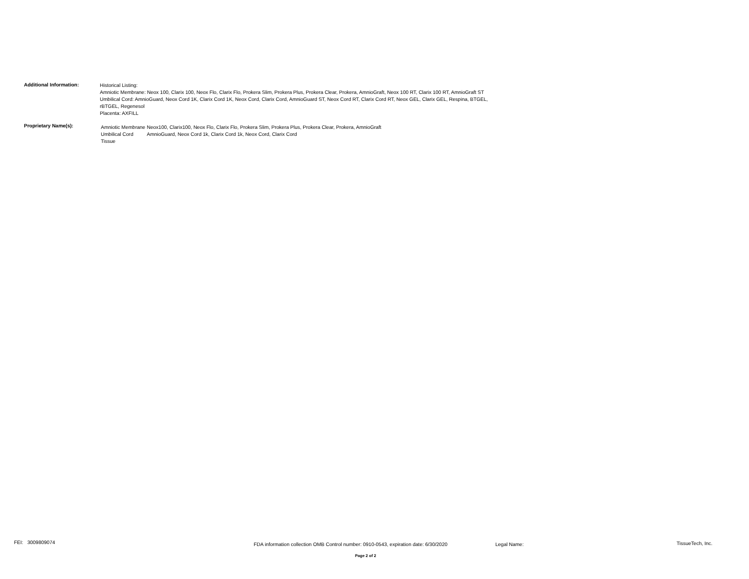Additional Information:
Historical Listing:
Amniotic Membrane: Neox 100, Clarix 100, Neox Flo, Clarix Flo, Prokera Slim, Prokera Plus, Prokera Clear, Prokera, AmnioGraft, Neox 100 RT, Clarix 100 RT, AmnioGraft ST
Umbilical Cord: AmnioGuard, Neox Cord 1K, Clarix Cord 1K, Neox Cord, Clarix Cord, AmnioGuard ST, Neox Cord RT, Clarix Cord RT, Neox GEL, Clarix GEL, Respina, BTGEL,
rBTGEL, Regenesol
Placenta: AXFILL
Proprietary Name(s):
| Amniotic Membrane | Neox100, Clarix100, Neox Flo, Clarix Flo, Prokera Slim, Prokera Plus, Prokera Clear, Prokera, AmnioGraft |
| Umbilical Cord Tissue | AmnioGuard, Neox Cord 1k, Clarix Cord 1k, Neox Cord, Clarix Cord |
FEI: 3009809074
FDA information collection OMB Control number: 0910-0543, expiration date: 6/30/2020
Legal Name: TissueTech, Inc.
Page 2 of 2